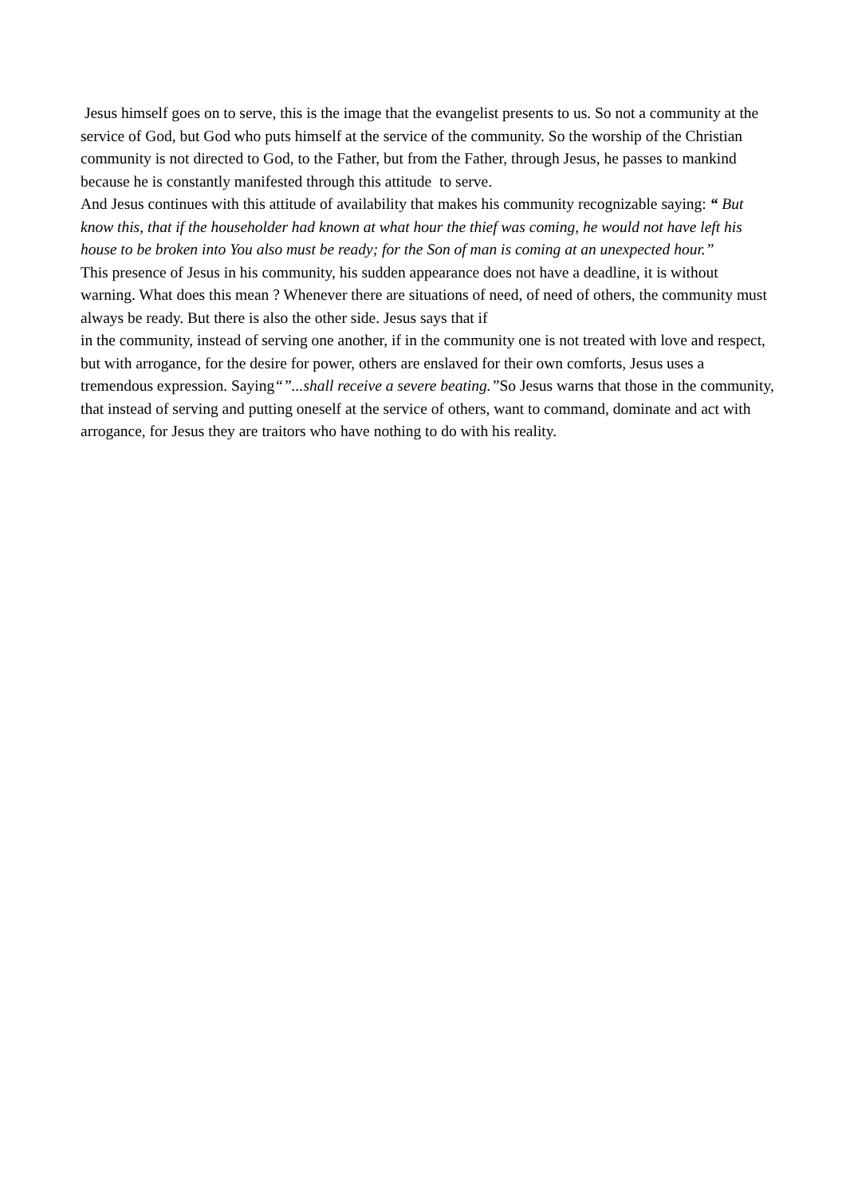Jesus himself goes on to serve, this is the image that the evangelist presents to us. So not a community at the service of God, but God who puts himself at the service of the community. So the worship of the Christian community is not directed to God, to the Father, but from the Father, through Jesus, he passes to mankind because he is constantly manifested through this attitude to serve.
And Jesus continues with this attitude of availability that makes his community recognizable saying: “ But know this, that if the householder had known at what hour the thief was coming, he would not have left his house to be broken into You also must be ready; for the Son of man is coming at an unexpected hour.”
This presence of Jesus in his community, his sudden appearance does not have a deadline, it is without warning. What does this mean ? Whenever there are situations of need, of need of others, the community must always be ready. But there is also the other side. Jesus says that if
in the community, instead of serving one another, if in the community one is not treated with love and respect, but with arrogance, for the desire for power, others are enslaved for their own comforts, Jesus uses a tremendous expression. Saying“”...shall receive a severe beating.”So Jesus warns that those in the community, that instead of serving and putting oneself at the service of others, want to command, dominate and act with arrogance, for Jesus they are traitors who have nothing to do with his reality.